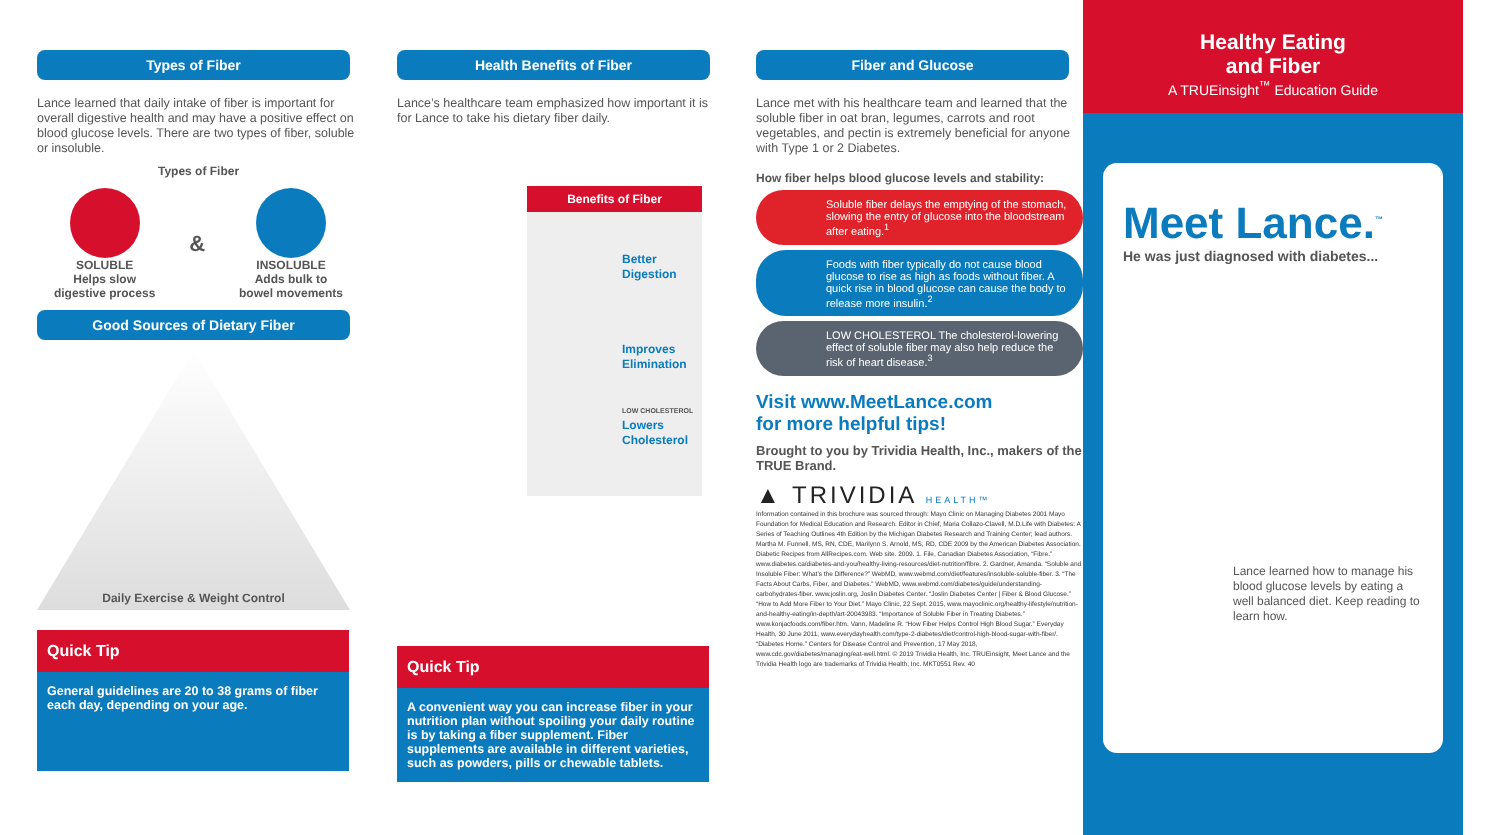Types of Fiber
Lance learned that daily intake of fiber is important for overall digestive health and may have a positive effect on blood glucose levels. There are two types of fiber, soluble or insoluble.
Types of Fiber
SOLUBLE
Helps slow
digestive process
&
INSOLUBLE
Adds bulk to
bowel movements
Good Sources of Dietary Fiber
Daily Exercise & Weight Control
Quick Tip
General guidelines are 20 to 38 grams of fiber each day, depending on your age.
Health Benefits of Fiber
Lance’s healthcare team emphasized how important it is for Lance to take his dietary fiber daily.
Benefits of Fiber
Better Digestion
Improves Elimination
LOW CHOLESTEROL Lowers Cholesterol
Quick Tip
A convenient way you can increase fiber in your nutrition plan without spoiling your daily routine is by taking a fiber supplement. Fiber supplements are available in different varieties, such as powders, pills or chewable tablets.
Fiber and Glucose
Lance met with his healthcare team and learned that the soluble fiber in oat bran, legumes, carrots and root vegetables, and pectin is extremely beneficial for anyone with Type 1 or 2 Diabetes.
How fiber helps blood glucose levels and stability:
Soluble fiber delays the emptying of the stomach, slowing the entry of glucose into the bloodstream after eating.<sup>1</sup>
Foods with fiber typically do not cause blood glucose to rise as high as foods without fiber. A quick rise in blood glucose can cause the body to release more insulin.<sup>2</sup>
LOW CHOLESTEROL The cholesterol-lowering effect of soluble fiber may also help reduce the risk of heart disease.<sup>3</sup>
Visit www.MeetLance.com
for more helpful tips!
Brought to you by Trividia Health, Inc., makers of the TRUE Brand.
▲ TRIVIDIA HEALTH™
Information contained in this brochure was sourced through: Mayo Clinic on Managing Diabetes 2001 Mayo Foundation for Medical Education and Research. Editor in Chief, Maria Collazo-Clavell, M.D.Life with Diabetes: A Series of Teaching Outlines 4th Edition by the Michigan Diabetes Research and Training Center; lead authors. Martha M. Funnell, MS, RN, CDE, Marilynn S. Arnold, MS, RD, CDE 2009 by the American Diabetes Association. Diabetic Recipes from AllRecipes.com. Web site. 2009. 1. File, Canadian Diabetes Association, “Fibre.” www.diabetes.ca/diabetes-and-you/healthy-living-resources/diet-nutrition/fibre. 2. Gardner, Amanda. “Soluble and Insoluble Fiber: What’s the Difference?” WebMD, www.webmd.com/diet/features/insoluble-soluble-fiber. 3. “The Facts About Carbs, Fiber, and Diabetes.” WebMD, www.webmd.com/diabetes/guide/understanding-carbohydrates-fiber. www.joslin.org, Joslin Diabetes Center. “Joslin Diabetes Center | Fiber & Blood Glucose.” “How to Add More Fiber to Your Diet.” Mayo Clinic, 22 Sept. 2015, www.mayoclinic.org/healthy-lifestyle/nutrition-and-healthy-eating/in-depth/art-20043983. “Importance of Soluble Fiber in Treating Diabetes.” www.konjacfoods.com/fiber.htm. Vann, Madeline R. “How Fiber Helps Control High Blood Sugar.” Everyday Health, 30 June 2011, www.everydayhealth.com/type-2-diabetes/diet/control-high-blood-sugar-with-fiber/. “Diabetes Home.” Centers for Disease Control and Prevention, 17 May 2018, www.cdc.gov/diabetes/managing/eat-well.html. © 2019 Trividia Health, Inc. TRUEinsight, Meet Lance and the Trividia Health logo are trademarks of Trividia Health, Inc. MKT0551 Rev. 40
Healthy Eating
and Fiber
A TRUEinsight<sup>™</sup> Education Guide
Meet Lance.<sup>™</sup>
He was just diagnosed with diabetes...
Lance learned how to manage his blood glucose levels by eating a well balanced diet. Keep reading to learn how.